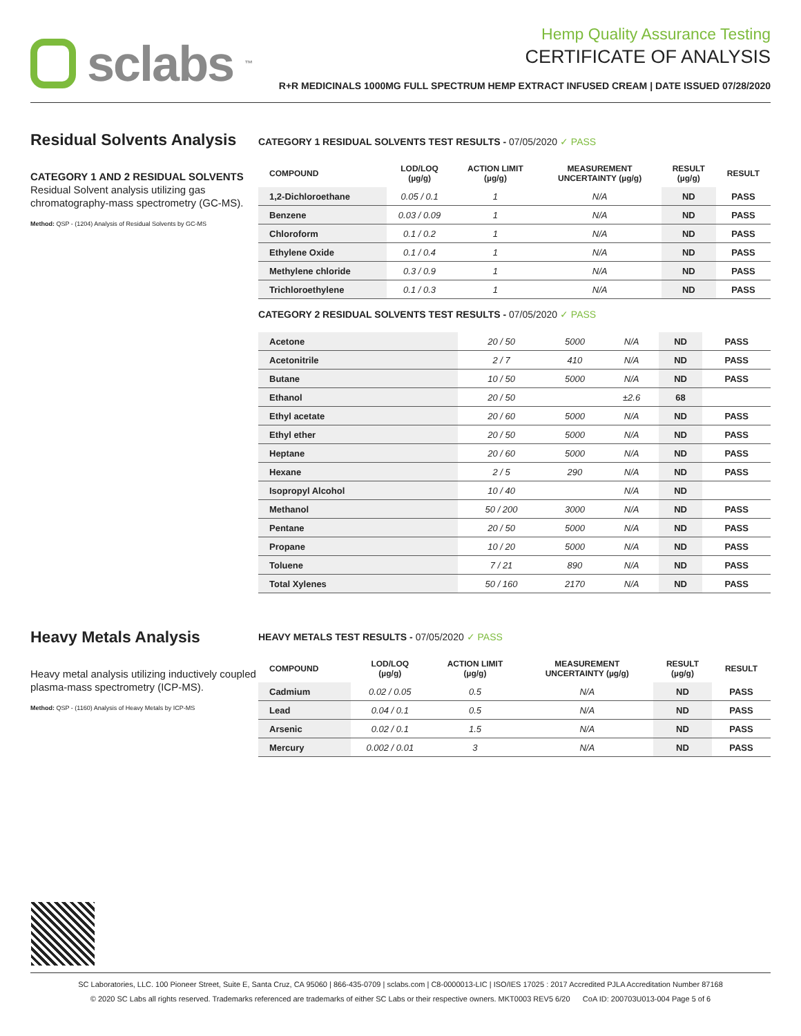sclabs<sup>™</sup>
Hemp Quality Assurance Testing
CERTIFICATE OF ANALYSIS
R+R MEDICINALS 1000MG FULL SPECTRUM HEMP EXTRACT INFUSED CREAM | DATE ISSUED 07/28/2020
Residual Solvents Analysis
CATEGORY 1 AND 2 RESIDUAL SOLVENTS
Residual Solvent analysis utilizing gas chromatography-mass spectrometry (GC-MS).
Method: QSP - (1204) Analysis of Residual Solvents by GC-MS
CATEGORY 1 RESIDUAL SOLVENTS TEST RESULTS - 07/05/2020 ✓ PASS
| COMPOUND | LOD/LOQ (µg/g) | ACTION LIMIT (µg/g) | MEASUREMENT UNCERTAINTY (µg/g) | RESULT (µg/g) | RESULT |
| --- | --- | --- | --- | --- | --- |
| 1,2-Dichloroethane | 0.05 / 0.1 | 1 | N/A | ND | PASS |
| Benzene | 0.03 / 0.09 | 1 | N/A | ND | PASS |
| Chloroform | 0.1 / 0.2 | 1 | N/A | ND | PASS |
| Ethylene Oxide | 0.1 / 0.4 | 1 | N/A | ND | PASS |
| Methylene chloride | 0.3 / 0.9 | 1 | N/A | ND | PASS |
| Trichloroethylene | 0.1 / 0.3 | 1 | N/A | ND | PASS |
CATEGORY 2 RESIDUAL SOLVENTS TEST RESULTS - 07/05/2020 ✓ PASS
| Acetone | 20 / 50 | 5000 | N/A | ND | PASS |
| Acetonitrile | 2 / 7 | 410 | N/A | ND | PASS |
| Butane | 10 / 50 | 5000 | N/A | ND | PASS |
| Ethanol | 20 / 50 | | ±2.6 | 68 | |
| Ethyl acetate | 20 / 60 | 5000 | N/A | ND | PASS |
| Ethyl ether | 20 / 50 | 5000 | N/A | ND | PASS |
| Heptane | 20 / 60 | 5000 | N/A | ND | PASS |
| Hexane | 2 / 5 | 290 | N/A | ND | PASS |
| Isopropyl Alcohol | 10 / 40 | | N/A | ND | |
| Methanol | 50 / 200 | 3000 | N/A | ND | PASS |
| Pentane | 20 / 50 | 5000 | N/A | ND | PASS |
| Propane | 10 / 20 | 5000 | N/A | ND | PASS |
| Toluene | 7 / 21 | 890 | N/A | ND | PASS |
| Total Xylenes | 50 / 160 | 2170 | N/A | ND | PASS |
Heavy Metals Analysis
Heavy metal analysis utilizing inductively coupled plasma-mass spectrometry (ICP-MS).
Method: QSP - (1160) Analysis of Heavy Metals by ICP-MS
HEAVY METALS TEST RESULTS - 07/05/2020 ✓ PASS
| COMPOUND | LOD/LOQ (µg/g) | ACTION LIMIT (µg/g) | MEASUREMENT UNCERTAINTY (µg/g) | RESULT (µg/g) | RESULT |
| --- | --- | --- | --- | --- | --- |
| Cadmium | 0.02 / 0.05 | 0.5 | N/A | ND | PASS |
| Lead | 0.04 / 0.1 | 0.5 | N/A | ND | PASS |
| Arsenic | 0.02 / 0.1 | 1.5 | N/A | ND | PASS |
| Mercury | 0.002 / 0.01 | 3 | N/A | ND | PASS |
SC Laboratories, LLC. 100 Pioneer Street, Suite E, Santa Cruz, CA 95060 | 866-435-0709 | sclabs.com | C8-0000013-LIC | ISO/IES 17025 : 2017 Accredited PJLA Accreditation Number 87168
© 2020 SC Labs all rights reserved. Trademarks referenced are trademarks of either SC Labs or their respective owners. MKT0003 REV5 6/20 CoA ID: 200703U013-004 Page 5 of 6